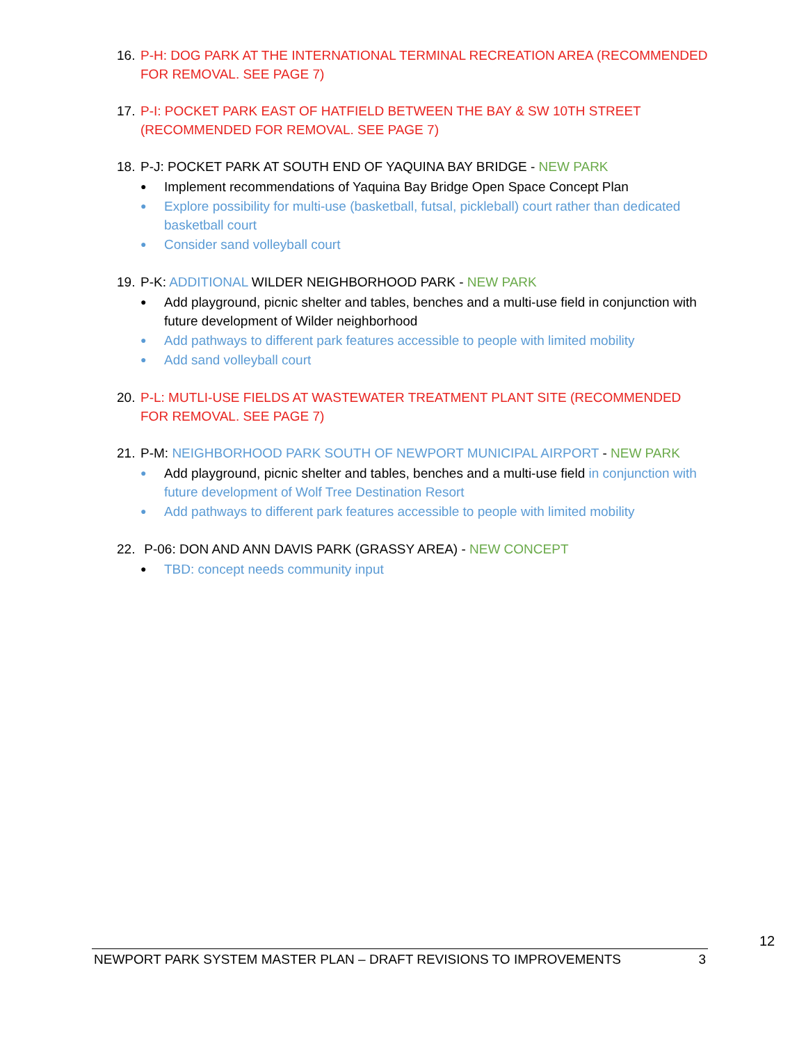16.
P-H: DOG PARK AT THE INTERNATIONAL TERMINAL RECREATION AREA (RECOMMENDED FOR REMOVAL. SEE PAGE 7)
17.
P-I: POCKET PARK EAST OF HATFIELD BETWEEN THE BAY & SW 10TH STREET (RECOMMENDED FOR REMOVAL. SEE PAGE 7)
18.
P-J: POCKET PARK AT SOUTH END OF YAQUINA BAY BRIDGE - NEW PARK
● Implement recommendations of Yaquina Bay Bridge Open Space Concept Plan
● Explore possibility for multi-use (basketball, futsal, pickleball) court rather than dedicated basketball court
● Consider sand volleyball court
19.
P-K: ADDITIONAL WILDER NEIGHBORHOOD PARK - NEW PARK
● Add playground, picnic shelter and tables, benches and a multi-use field in conjunction with future development of Wilder neighborhood
● Add pathways to different park features accessible to people with limited mobility
● Add sand volleyball court
20.
P-L: MUTLI-USE FIELDS AT WASTEWATER TREATMENT PLANT SITE (RECOMMENDED FOR REMOVAL. SEE PAGE 7)
21.
P-M: NEIGHBORHOOD PARK SOUTH OF NEWPORT MUNICIPAL AIRPORT - NEW PARK
● Add playground, picnic shelter and tables, benches and a multi-use field in conjunction with future development of Wolf Tree Destination Resort
● Add pathways to different park features accessible to people with limited mobility
22.
P-06: DON AND ANN DAVIS PARK (GRASSY AREA) - NEW CONCEPT
● TBD: concept needs community input
12
NEWPORT PARK SYSTEM MASTER PLAN – DRAFT REVISIONS TO IMPROVEMENTS 3